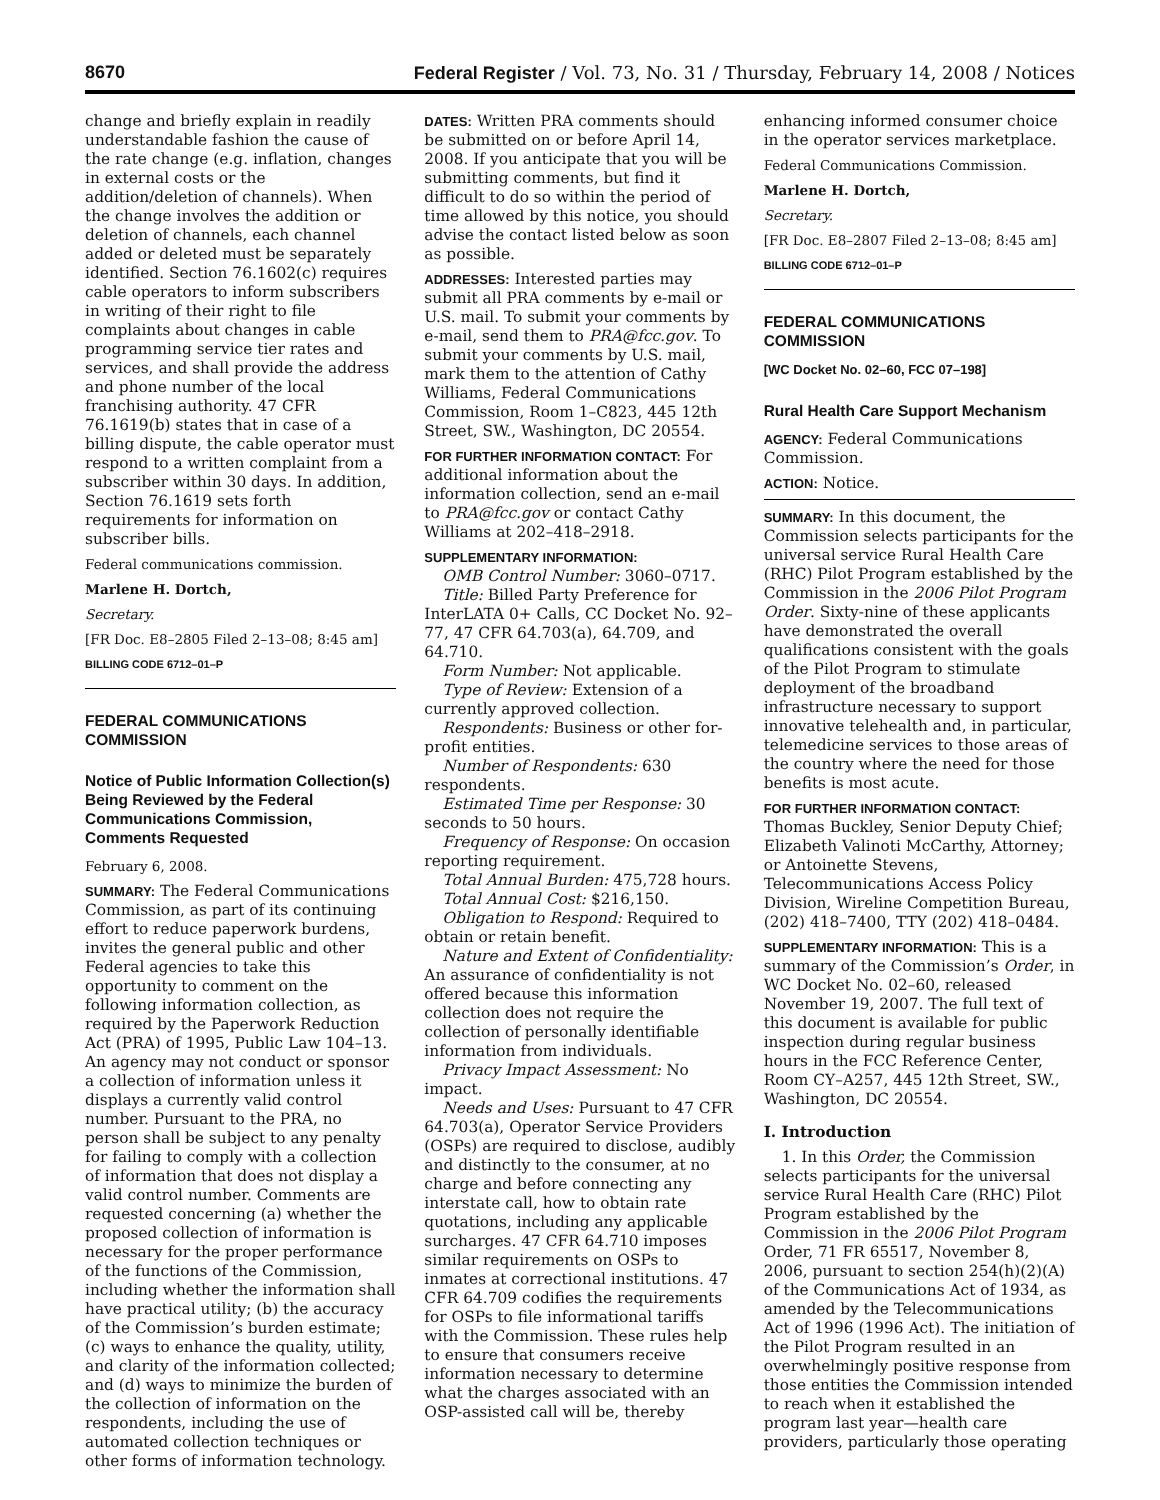8670 Federal Register / Vol. 73, No. 31 / Thursday, February 14, 2008 / Notices
change and briefly explain in readily understandable fashion the cause of the rate change (e.g. inflation, changes in external costs or the addition/deletion of channels). When the change involves the addition or deletion of channels, each channel added or deleted must be separately identified. Section 76.1602(c) requires cable operators to inform subscribers in writing of their right to file complaints about changes in cable programming service tier rates and services, and shall provide the address and phone number of the local franchising authority. 47 CFR 76.1619(b) states that in case of a billing dispute, the cable operator must respond to a written complaint from a subscriber within 30 days. In addition, Section 76.1619 sets forth requirements for information on subscriber bills.
Federal communications commission.
Marlene H. Dortch,
Secretary.
[FR Doc. E8–2805 Filed 2–13–08; 8:45 am]
BILLING CODE 6712–01–P
FEDERAL COMMUNICATIONS COMMISSION
Notice of Public Information Collection(s) Being Reviewed by the Federal Communications Commission, Comments Requested
February 6, 2008.
SUMMARY: The Federal Communications Commission, as part of its continuing effort to reduce paperwork burdens, invites the general public and other Federal agencies to take this opportunity to comment on the following information collection, as required by the Paperwork Reduction Act (PRA) of 1995, Public Law 104–13. An agency may not conduct or sponsor a collection of information unless it displays a currently valid control number. Pursuant to the PRA, no person shall be subject to any penalty for failing to comply with a collection of information that does not display a valid control number. Comments are requested concerning (a) whether the proposed collection of information is necessary for the proper performance of the functions of the Commission, including whether the information shall have practical utility; (b) the accuracy of the Commission’s burden estimate; (c) ways to enhance the quality, utility, and clarity of the information collected; and (d) ways to minimize the burden of the collection of information on the respondents, including the use of automated collection techniques or other forms of information technology.
DATES: Written PRA comments should be submitted on or before April 14, 2008. If you anticipate that you will be submitting comments, but find it difficult to do so within the period of time allowed by this notice, you should advise the contact listed below as soon as possible.
ADDRESSES: Interested parties may submit all PRA comments by e-mail or U.S. mail. To submit your comments by e-mail, send them to PRA@fcc.gov. To submit your comments by U.S. mail, mark them to the attention of Cathy Williams, Federal Communications Commission, Room 1–C823, 445 12th Street, SW., Washington, DC 20554.
FOR FURTHER INFORMATION CONTACT: For additional information about the information collection, send an e-mail to PRA@fcc.gov or contact Cathy Williams at 202–418–2918.
SUPPLEMENTARY INFORMATION:
OMB Control Number: 3060–0717.
Title: Billed Party Preference for InterLATA 0+ Calls, CC Docket No. 92–77, 47 CFR 64.703(a), 64.709, and 64.710.
Form Number: Not applicable.
Type of Review: Extension of a currently approved collection.
Respondents: Business or other for-profit entities.
Number of Respondents: 630 respondents.
Estimated Time per Response: 30 seconds to 50 hours.
Frequency of Response: On occasion reporting requirement.
Total Annual Burden: 475,728 hours.
Total Annual Cost: $216,150.
Obligation to Respond: Required to obtain or retain benefit.
Nature and Extent of Confidentiality: An assurance of confidentiality is not offered because this information collection does not require the collection of personally identifiable information from individuals.
Privacy Impact Assessment: No impact.
Needs and Uses: Pursuant to 47 CFR 64.703(a), Operator Service Providers (OSPs) are required to disclose, audibly and distinctly to the consumer, at no charge and before connecting any interstate call, how to obtain rate quotations, including any applicable surcharges. 47 CFR 64.710 imposes similar requirements on OSPs to inmates at correctional institutions. 47 CFR 64.709 codifies the requirements for OSPs to file informational tariffs with the Commission. These rules help to ensure that consumers receive information necessary to determine what the charges associated with an OSP-assisted call will be, thereby
enhancing informed consumer choice in the operator services marketplace.
Federal Communications Commission.
Marlene H. Dortch,
Secretary.
[FR Doc. E8–2807 Filed 2–13–08; 8:45 am]
BILLING CODE 6712–01–P
FEDERAL COMMUNICATIONS COMMISSION
[WC Docket No. 02–60, FCC 07–198]
Rural Health Care Support Mechanism
AGENCY: Federal Communications Commission.
ACTION: Notice.
SUMMARY: In this document, the Commission selects participants for the universal service Rural Health Care (RHC) Pilot Program established by the Commission in the 2006 Pilot Program Order. Sixty-nine of these applicants have demonstrated the overall qualifications consistent with the goals of the Pilot Program to stimulate deployment of the broadband infrastructure necessary to support innovative telehealth and, in particular, telemedicine services to those areas of the country where the need for those benefits is most acute.
FOR FURTHER INFORMATION CONTACT: Thomas Buckley, Senior Deputy Chief; Elizabeth Valinoti McCarthy, Attorney; or Antoinette Stevens, Telecommunications Access Policy Division, Wireline Competition Bureau, (202) 418–7400, TTY (202) 418–0484.
SUPPLEMENTARY INFORMATION: This is a summary of the Commission’s Order, in WC Docket No. 02–60, released November 19, 2007. The full text of this document is available for public inspection during regular business hours in the FCC Reference Center, Room CY–A257, 445 12th Street, SW., Washington, DC 20554.
I. Introduction
1. In this Order, the Commission selects participants for the universal service Rural Health Care (RHC) Pilot Program established by the Commission in the 2006 Pilot Program Order, 71 FR 65517, November 8, 2006, pursuant to section 254(h)(2)(A) of the Communications Act of 1934, as amended by the Telecommunications Act of 1996 (1996 Act). The initiation of the Pilot Program resulted in an overwhelmingly positive response from those entities the Commission intended to reach when it established the program last year—health care providers, particularly those operating